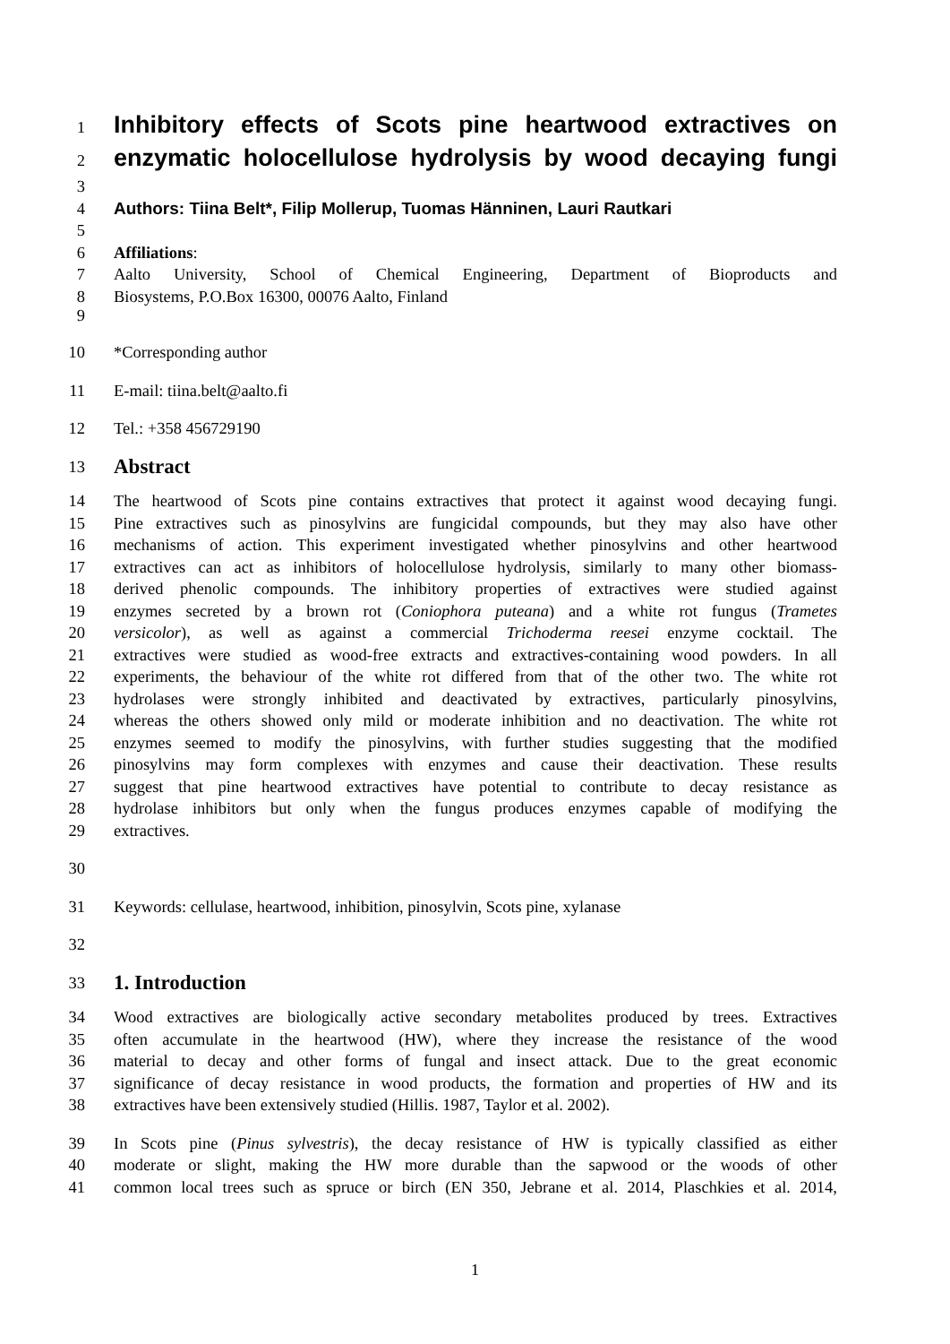1
Inhibitory effects of Scots pine heartwood extractives on
2
enzymatic holocellulose hydrolysis by wood decaying fungi
3
4 Authors: Tiina Belt*, Filip Mollerup, Tuomas Hänninen, Lauri Rautkari
5
6 Affiliations:
7 Aalto University, School of Chemical Engineering, Department of Bioproducts and
8 Biosystems, P.O.Box 16300, 00076 Aalto, Finland
9
10 *Corresponding author
11 E-mail: tiina.belt@aalto.fi
12 Tel.: +358 456729190
13
Abstract
14 The heartwood of Scots pine contains extractives that protect it against wood decaying fungi.
15 Pine extractives such as pinosylvins are fungicidal compounds, but they may also have other
16 mechanisms of action. This experiment investigated whether pinosylvins and other heartwood
17 extractives can act as inhibitors of holocellulose hydrolysis, similarly to many other biomass-
18 derived phenolic compounds. The inhibitory properties of extractives were studied against
19 enzymes secreted by a brown rot (Coniophora puteana) and a white rot fungus (Trametes
20 versicolor), as well as against a commercial Trichoderma reesei enzyme cocktail. The
21 extractives were studied as wood-free extracts and extractives-containing wood powders. In all
22 experiments, the behaviour of the white rot differed from that of the other two. The white rot
23 hydrolases were strongly inhibited and deactivated by extractives, particularly pinosylvins,
24 whereas the others showed only mild or moderate inhibition and no deactivation. The white rot
25 enzymes seemed to modify the pinosylvins, with further studies suggesting that the modified
26 pinosylvins may form complexes with enzymes and cause their deactivation. These results
27 suggest that pine heartwood extractives have potential to contribute to decay resistance as
28 hydrolase inhibitors but only when the fungus produces enzymes capable of modifying the
29 extractives.
30
31 Keywords: cellulase, heartwood, inhibition, pinosylvin, Scots pine, xylanase
32
33
1. Introduction
34 Wood extractives are biologically active secondary metabolites produced by trees. Extractives
35 often accumulate in the heartwood (HW), where they increase the resistance of the wood
36 material to decay and other forms of fungal and insect attack. Due to the great economic
37 significance of decay resistance in wood products, the formation and properties of HW and its
38 extractives have been extensively studied (Hillis. 1987, Taylor et al. 2002).
39 In Scots pine (Pinus sylvestris), the decay resistance of HW is typically classified as either
40 moderate or slight, making the HW more durable than the sapwood or the woods of other
41 common local trees such as spruce or birch (EN 350, Jebrane et al. 2014, Plaschkies et al. 2014,
1